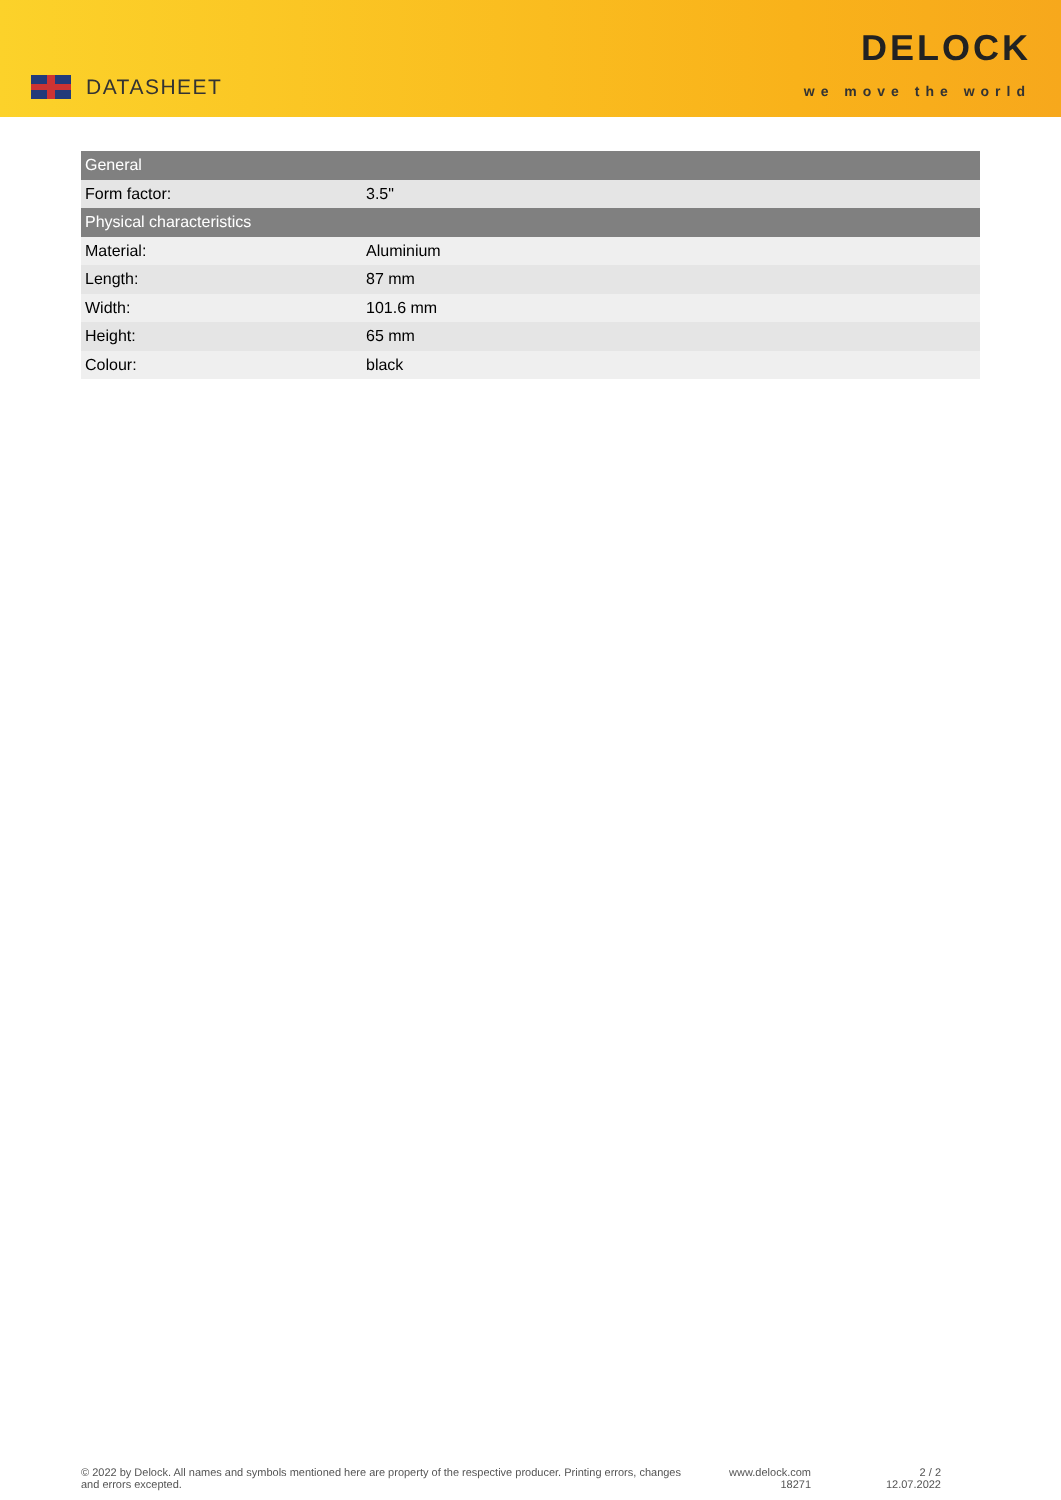DATASHEET
DELOCK
we move the world
| General | |
| --- | --- |
| Form factor: | 3.5" |
| Physical characteristics | |
| Material: | Aluminium |
| Length: | 87 mm |
| Width: | 101.6 mm |
| Height: | 65 mm |
| Colour: | black |
© 2022 by Delock. All names and symbols mentioned here are property of the respective producer. Printing errors, changes and errors excepted.
www.delock.com
18271
2 / 2
12.07.2022